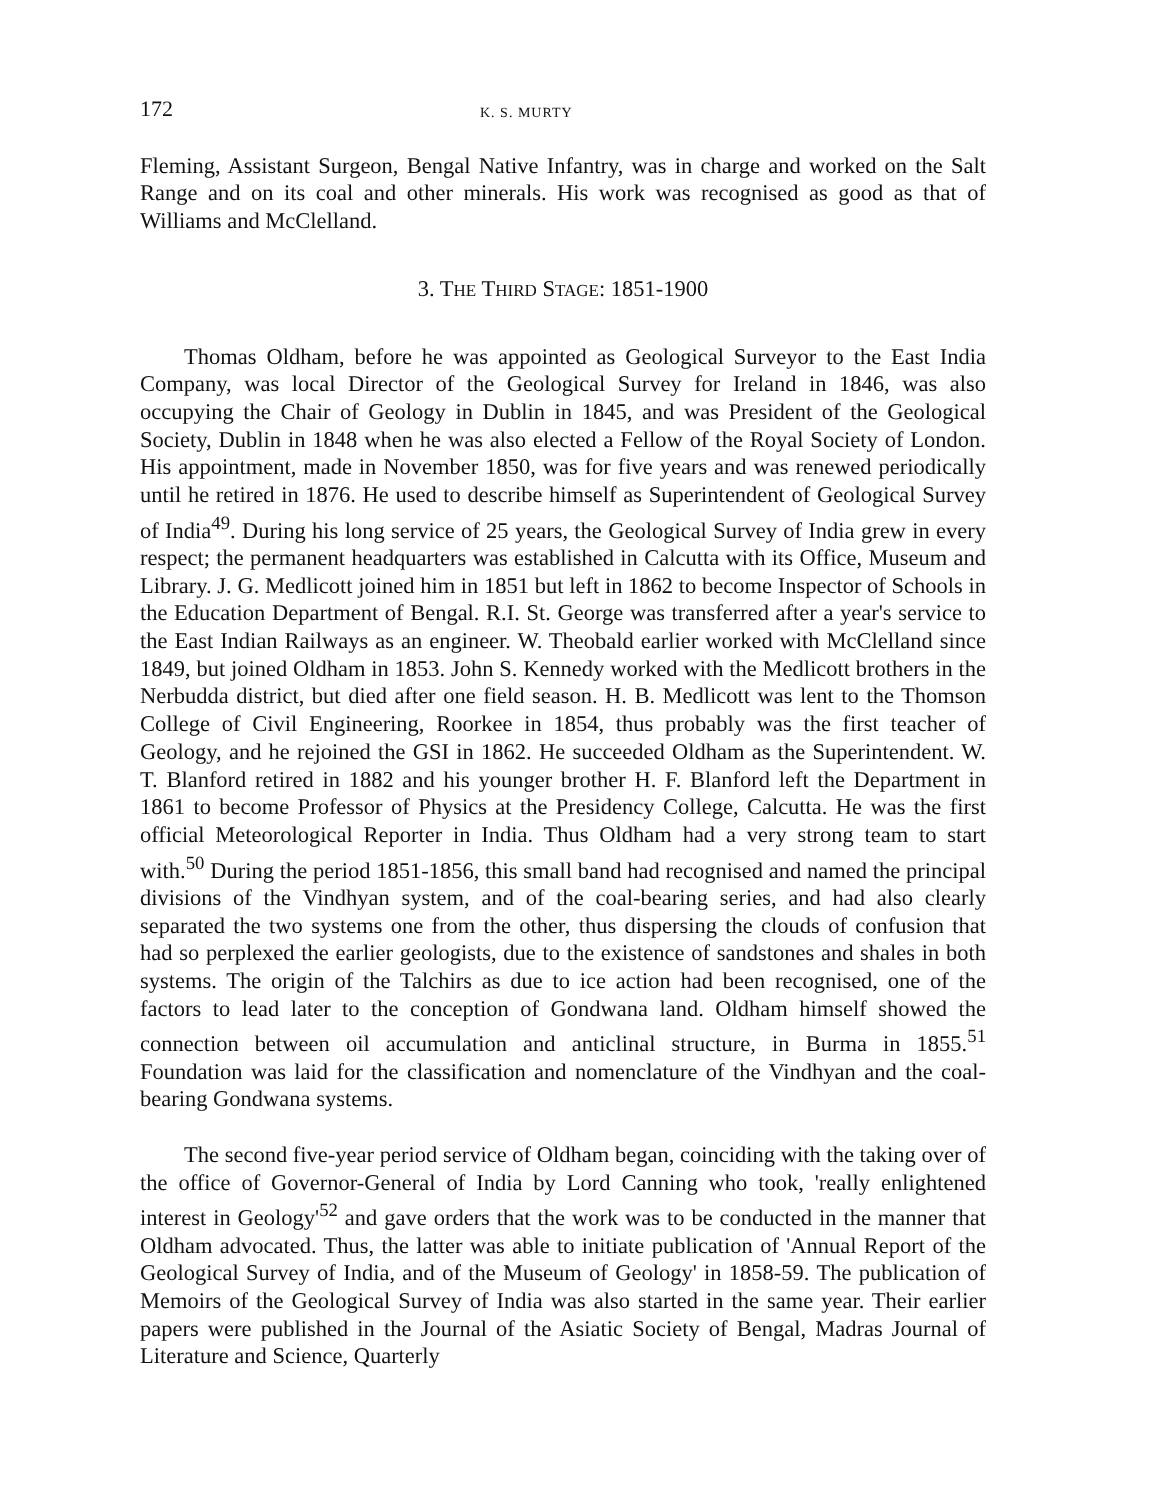172 K. S. MURTY
Fleming, Assistant Surgeon, Bengal Native Infantry, was in charge and worked on the Salt Range and on its coal and other minerals. His work was recognised as good as that of Williams and McClelland.
3. THE THIRD STAGE: 1851-1900
Thomas Oldham, before he was appointed as Geological Surveyor to the East India Company, was local Director of the Geological Survey for Ireland in 1846, was also occupying the Chair of Geology in Dublin in 1845, and was President of the Geological Society, Dublin in 1848 when he was also elected a Fellow of the Royal Society of London. His appointment, made in November 1850, was for five years and was renewed periodically until he retired in 1876. He used to describe himself as Superintendent of Geological Survey of India<sup>49</sup>. During his long service of 25 years, the Geological Survey of India grew in every respect; the permanent headquarters was established in Calcutta with its Office, Museum and Library. J. G. Medlicott joined him in 1851 but left in 1862 to become Inspector of Schools in the Education Department of Bengal. R.I. St. George was transferred after a year's service to the East Indian Railways as an engineer. W. Theobald earlier worked with McClelland since 1849, but joined Oldham in 1853. John S. Kennedy worked with the Medlicott brothers in the Nerbudda district, but died after one field season. H. B. Medlicott was lent to the Thomson College of Civil Engineering, Roorkee in 1854, thus probably was the first teacher of Geology, and he rejoined the GSI in 1862. He succeeded Oldham as the Superintendent. W. T. Blanford retired in 1882 and his younger brother H. F. Blanford left the Department in 1861 to become Professor of Physics at the Presidency College, Calcutta. He was the first official Meteorological Reporter in India. Thus Oldham had a very strong team to start with.<sup>50</sup> During the period 1851-1856, this small band had recognised and named the principal divisions of the Vindhyan system, and of the coal-bearing series, and had also clearly separated the two systems one from the other, thus dispersing the clouds of confusion that had so perplexed the earlier geologists, due to the existence of sandstones and shales in both systems. The origin of the Talchirs as due to ice action had been recognised, one of the factors to lead later to the conception of Gondwana land. Oldham himself showed the connection between oil accumulation and anticlinal structure, in Burma in 1855.<sup>51</sup> Foundation was laid for the classification and nomenclature of the Vindhyan and the coal-bearing Gondwana systems.
The second five-year period service of Oldham began, coinciding with the taking over of the office of Governor-General of India by Lord Canning who took, 'really enlightened interest in Geology'<sup>52</sup> and gave orders that the work was to be conducted in the manner that Oldham advocated. Thus, the latter was able to initiate publication of 'Annual Report of the Geological Survey of India, and of the Museum of Geology' in 1858-59. The publication of Memoirs of the Geological Survey of India was also started in the same year. Their earlier papers were published in the Journal of the Asiatic Society of Bengal, Madras Journal of Literature and Science, Quarterly